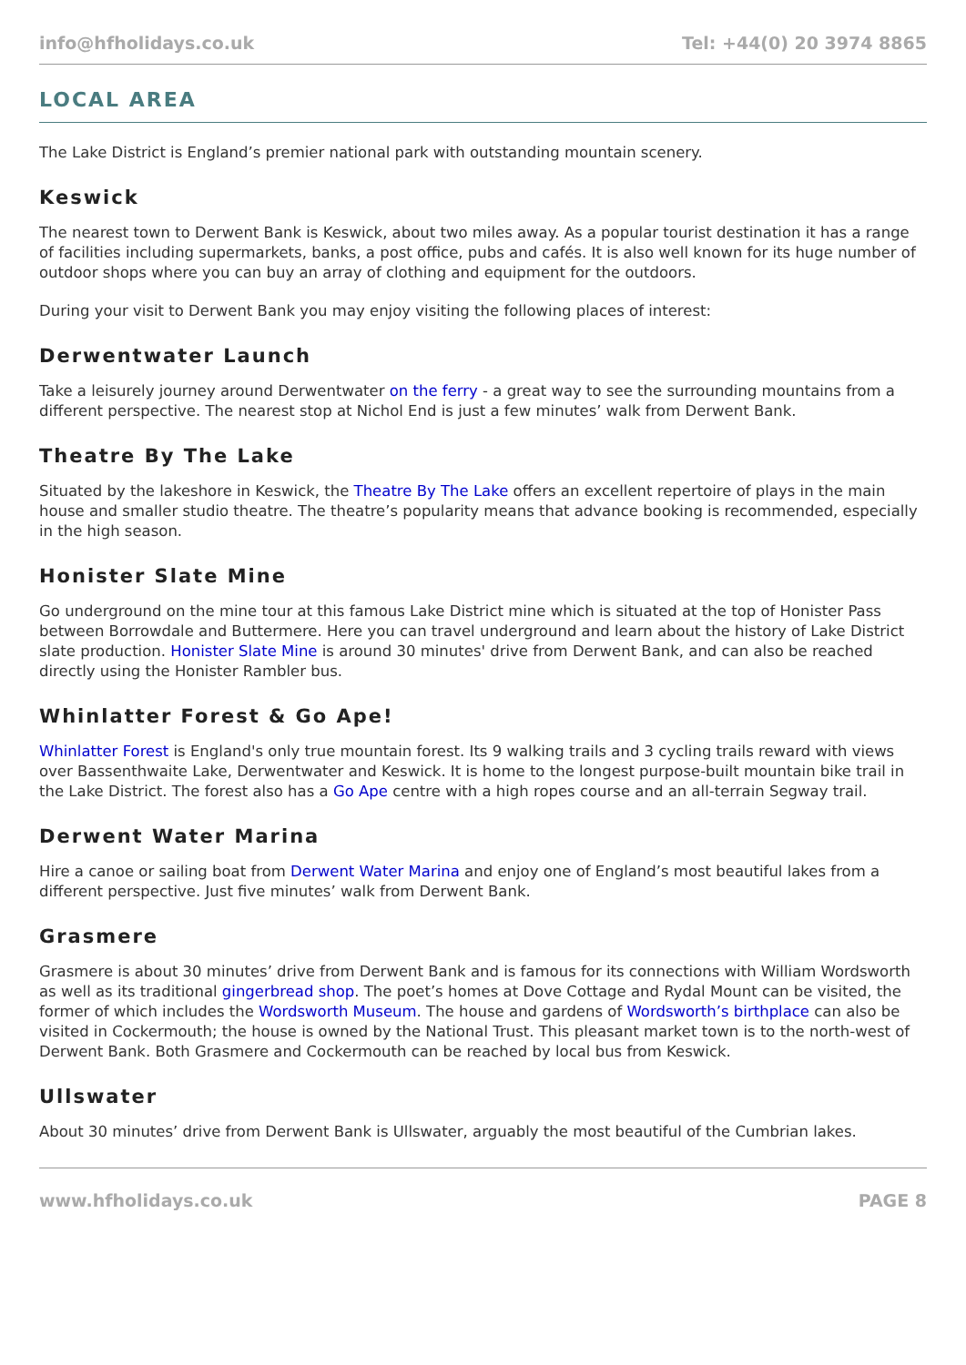info@hfholidays.co.uk Tel: +44(0) 20 3974 8865
LOCAL AREA
The Lake District is England’s premier national park with outstanding mountain scenery.
Keswick
The nearest town to Derwent Bank is Keswick, about two miles away. As a popular tourist destination it has a range of facilities including supermarkets, banks, a post office, pubs and cafés. It is also well known for its huge number of outdoor shops where you can buy an array of clothing and equipment for the outdoors.
During your visit to Derwent Bank you may enjoy visiting the following places of interest:
Derwentwater Launch
Take a leisurely journey around Derwentwater on the ferry - a great way to see the surrounding mountains from a different perspective. The nearest stop at Nichol End is just a few minutes’ walk from Derwent Bank.
Theatre By The Lake
Situated by the lakeshore in Keswick, the Theatre By The Lake offers an excellent repertoire of plays in the main house and smaller studio theatre. The theatre’s popularity means that advance booking is recommended, especially in the high season.
Honister Slate Mine
Go underground on the mine tour at this famous Lake District mine which is situated at the top of Honister Pass between Borrowdale and Buttermere. Here you can travel underground and learn about the history of Lake District slate production. Honister Slate Mine is around 30 minutes' drive from Derwent Bank, and can also be reached directly using the Honister Rambler bus.
Whinlatter Forest & Go Ape!
Whinlatter Forest is England's only true mountain forest. Its 9 walking trails and 3 cycling trails reward with views over Bassenthwaite Lake, Derwentwater and Keswick. It is home to the longest purpose-built mountain bike trail in the Lake District. The forest also has a Go Ape centre with a high ropes course and an all-terrain Segway trail.
Derwent Water Marina
Hire a canoe or sailing boat from Derwent Water Marina and enjoy one of England’s most beautiful lakes from a different perspective. Just five minutes’ walk from Derwent Bank.
Grasmere
Grasmere is about 30 minutes’ drive from Derwent Bank and is famous for its connections with William Wordsworth as well as its traditional gingerbread shop. The poet’s homes at Dove Cottage and Rydal Mount can be visited, the former of which includes the Wordsworth Museum. The house and gardens of Wordsworth’s birthplace can also be visited in Cockermouth; the house is owned by the National Trust. This pleasant market town is to the north-west of Derwent Bank. Both Grasmere and Cockermouth can be reached by local bus from Keswick.
Ullswater
About 30 minutes’ drive from Derwent Bank is Ullswater, arguably the most beautiful of the Cumbrian lakes.
www.hfholidays.co.uk PAGE 8